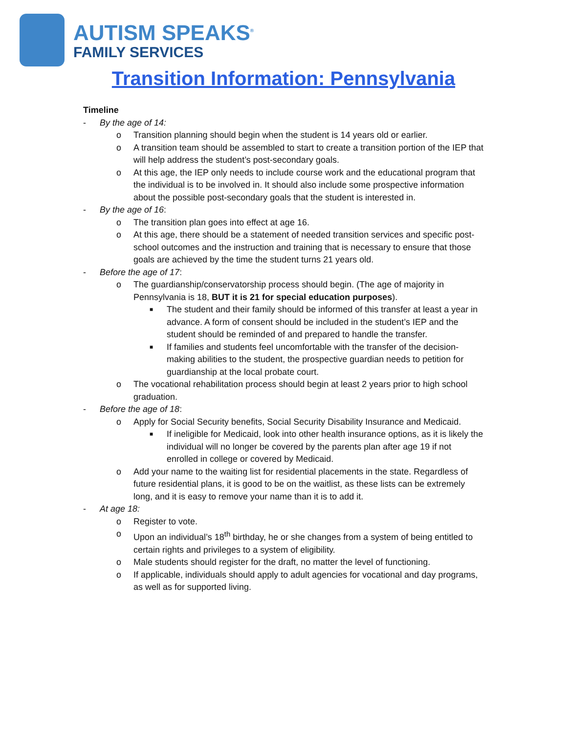AUTISM SPEAKS<sup>®</sup>
FAMILY SERVICES
Transition Information: Pennsylvania
Timeline
- By the age of 14:
o Transition planning should begin when the student is 14 years old or earlier.
o A transition team should be assembled to start to create a transition portion of the IEP that will help address the student’s post-secondary goals.
o At this age, the IEP only needs to include course work and the educational program that the individual is to be involved in. It should also include some prospective information about the possible post-secondary goals that the student is interested in.
- By the age of 16:
o The transition plan goes into effect at age 16.
o At this age, there should be a statement of needed transition services and specific post-school outcomes and the instruction and training that is necessary to ensure that those goals are achieved by the time the student turns 21 years old.
- Before the age of 17:
o The guardianship/conservatorship process should begin. (The age of majority in Pennsylvania is 18, BUT it is 21 for special education purposes).
■ The student and their family should be informed of this transfer at least a year in advance. A form of consent should be included in the student’s IEP and the student should be reminded of and prepared to handle the transfer.
■ If families and students feel uncomfortable with the transfer of the decision-making abilities to the student, the prospective guardian needs to petition for guardianship at the local probate court.
o The vocational rehabilitation process should begin at least 2 years prior to high school graduation.
- Before the age of 18:
o Apply for Social Security benefits, Social Security Disability Insurance and Medicaid.
■ If ineligible for Medicaid, look into other health insurance options, as it is likely the individual will no longer be covered by the parents plan after age 19 if not enrolled in college or covered by Medicaid.
o Add your name to the waiting list for residential placements in the state. Regardless of future residential plans, it is good to be on the waitlist, as these lists can be extremely long, and it is easy to remove your name than it is to add it.
- At age 18:
o Register to vote.
o Upon an individual’s 18<sup>th</sup> birthday, he or she changes from a system of being entitled to certain rights and privileges to a system of eligibility.
o Male students should register for the draft, no matter the level of functioning.
o If applicable, individuals should apply to adult agencies for vocational and day programs, as well as for supported living.